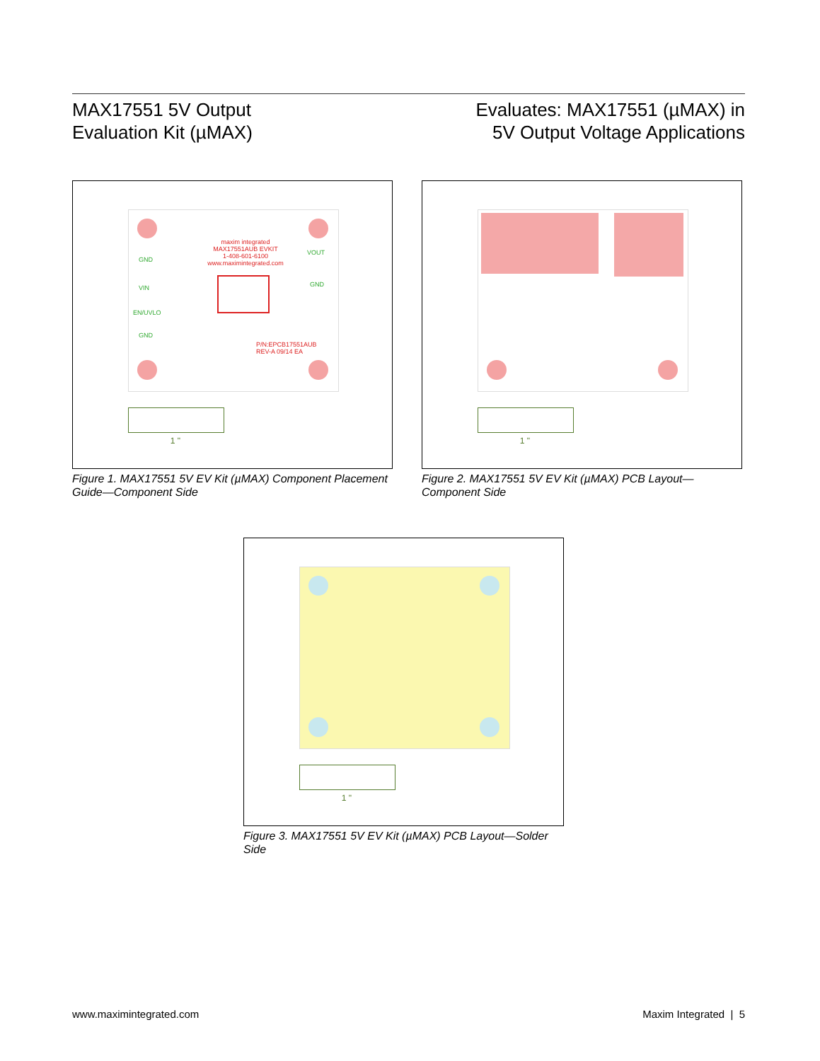MAX17551 5V Output
Evaluation Kit (µMAX)
Evaluates: MAX17551 (µMAX) in
5V Output Voltage Applications
maxim integrated
MAX17551AUB EVKIT
1-408-601-6100
www.maximintegrated.com
GND
VIN
EN/UVLO
GND
VOUT
GND
P/N:EPCB17551AUB
REV-A 09/14 EA
1 "
Figure 1. MAX17551 5V EV Kit (µMAX) Component Placement Guide—Component Side
1 "
Figure 2. MAX17551 5V EV Kit (µMAX) PCB Layout—Component Side
1 "
Figure 3. MAX17551 5V EV Kit (µMAX) PCB Layout—Solder Side
www.maximintegrated.com Maxim Integrated | 5